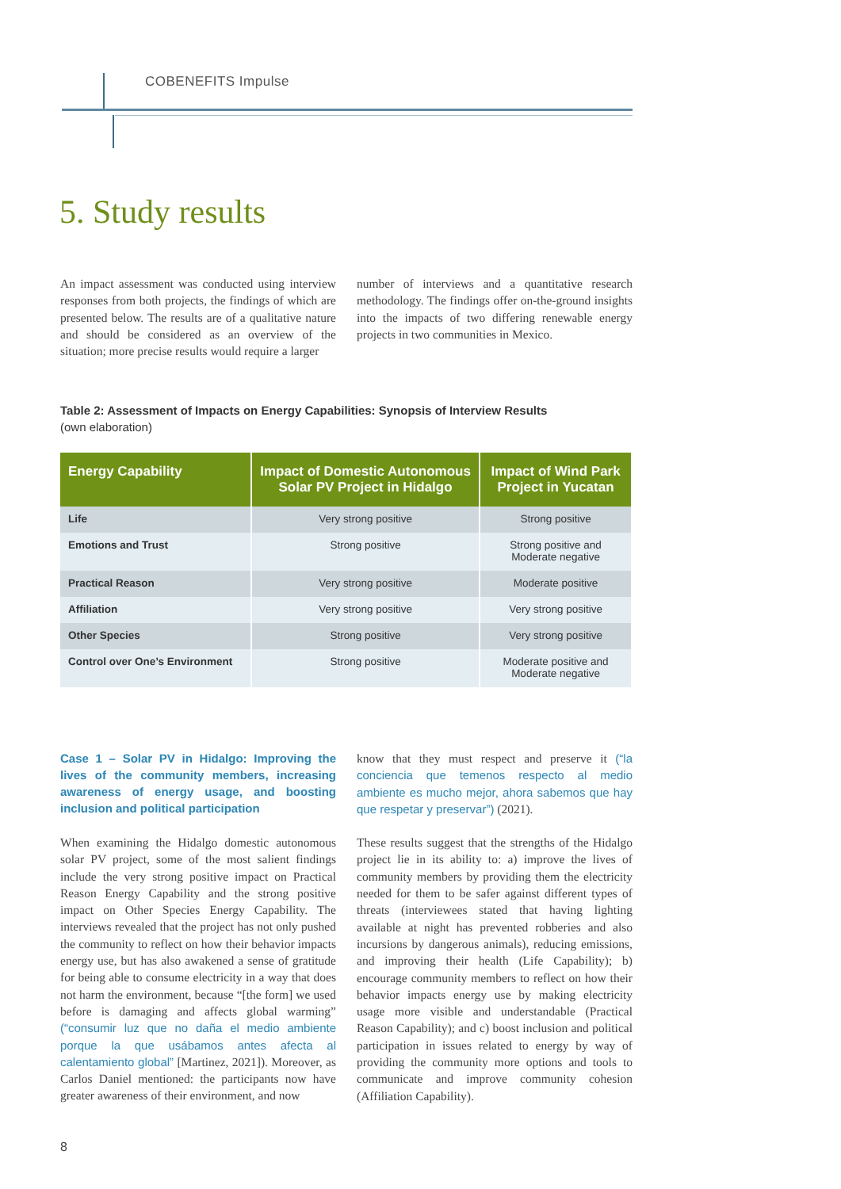COBENEFITS Impulse
5. Study results
An impact assessment was conducted using interview responses from both projects, the findings of which are presented below. The results are of a qualitative nature and should be considered as an overview of the situation; more precise results would require a larger
number of interviews and a quantitative research methodology. The findings offer on-the-ground insights into the impacts of two differing renewable energy projects in two communities in Mexico.
Table 2: Assessment of Impacts on Energy Capabilities: Synopsis of Interview Results
(own elaboration)
| Energy Capability | Impact of Domestic Autonomous Solar PV Project in Hidalgo | Impact of Wind Park Project in Yucatan |
| --- | --- | --- |
| Life | Very strong positive | Strong positive |
| Emotions and Trust | Strong positive | Strong positive and Moderate negative |
| Practical Reason | Very strong positive | Moderate positive |
| Affiliation | Very strong positive | Very strong positive |
| Other Species | Strong positive | Very strong positive |
| Control over One’s Environment | Strong positive | Moderate positive and Moderate negative |
Case 1 – Solar PV in Hidalgo: Improving the lives of the community members, increasing awareness of energy usage, and boosting inclusion and political participation
When examining the Hidalgo domestic autonomous solar PV project, some of the most salient findings include the very strong positive impact on Practical Reason Energy Capability and the strong positive impact on Other Species Energy Capability. The interviews revealed that the project has not only pushed the community to reflect on how their behavior impacts energy use, but has also awakened a sense of gratitude for being able to consume electricity in a way that does not harm the environment, because “[the form] we used before is damaging and affects global warming” (“consumir luz que no daña el medio ambiente porque la que usábamos antes afecta al calentamiento global” [Martinez, 2021]). Moreover, as Carlos Daniel mentioned: the participants now have greater awareness of their environment, and now
know that they must respect and preserve it (“la conciencia que temenos respecto al medio ambiente es mucho mejor, ahora sabemos que hay que respetar y preservar”) (2021).
These results suggest that the strengths of the Hidalgo project lie in its ability to: a) improve the lives of community members by providing them the electricity needed for them to be safer against different types of threats (interviewees stated that having lighting available at night has prevented robberies and also incursions by dangerous animals), reducing emissions, and improving their health (Life Capability); b) encourage community members to reflect on how their behavior impacts energy use by making electricity usage more visible and understandable (Practical Reason Capability); and c) boost inclusion and political participation in issues related to energy by way of providing the community more options and tools to communicate and improve community cohesion (Affiliation Capability).
8